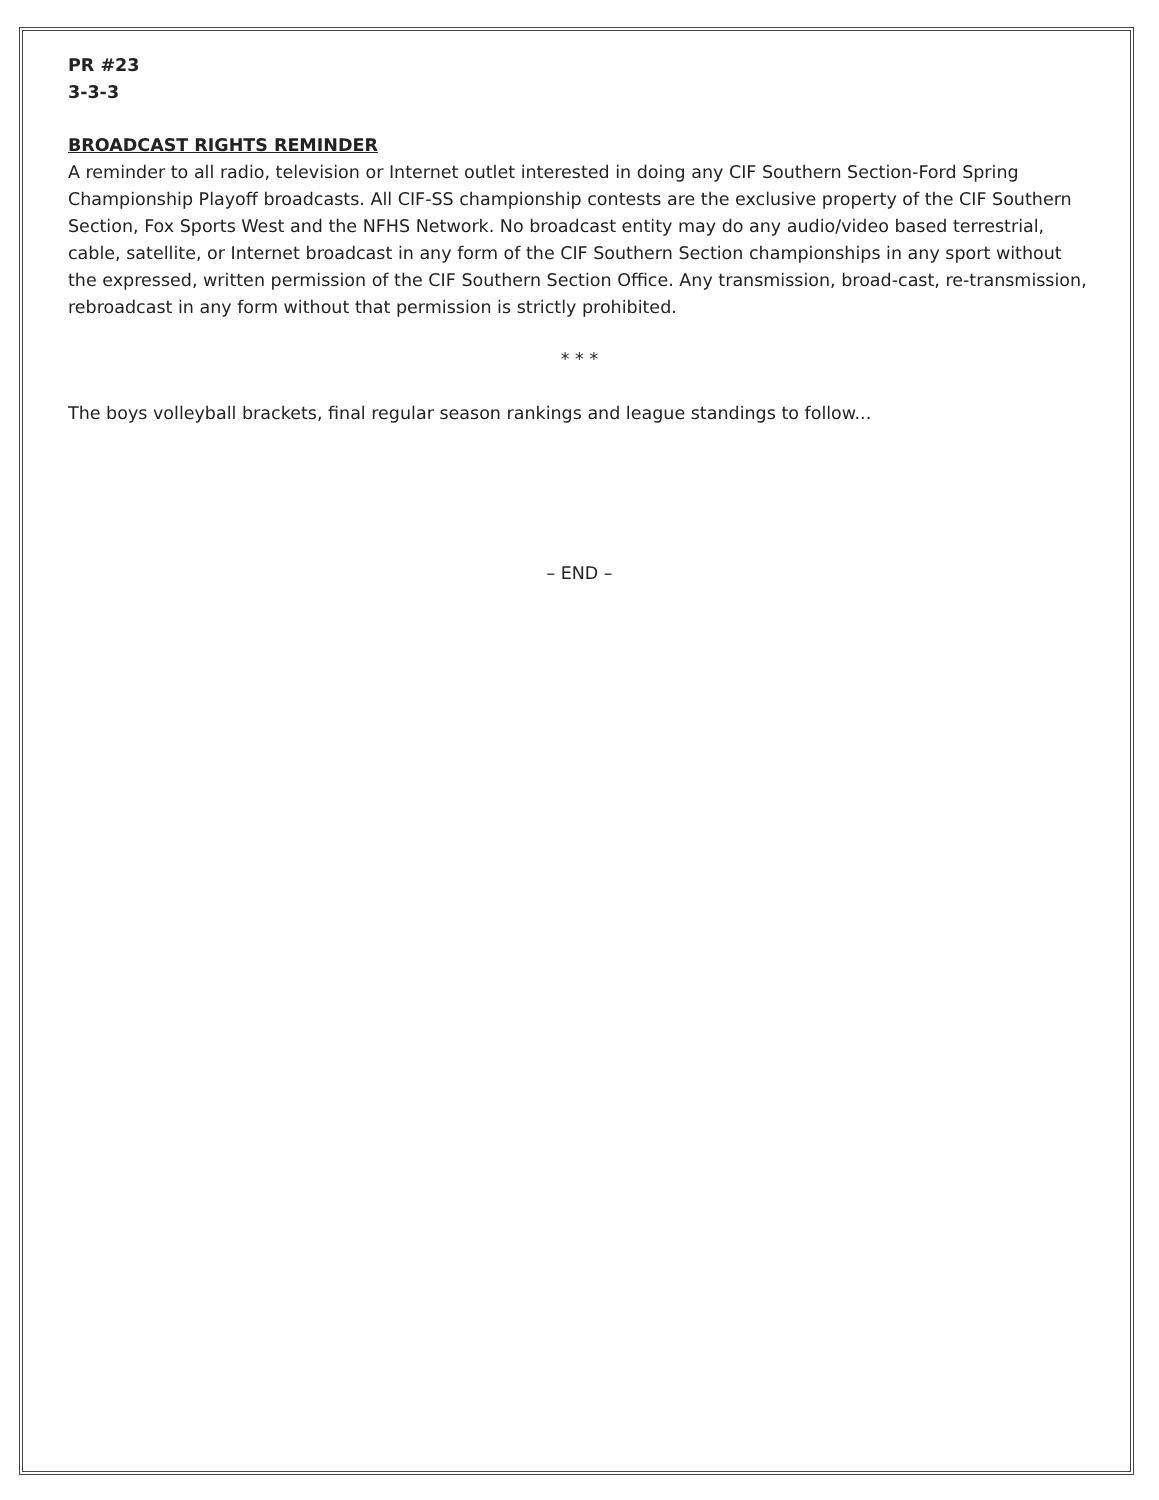PR #23
3-3-3
BROADCAST RIGHTS REMINDER
A reminder to all radio, television or Internet outlet interested in doing any CIF Southern Section-Ford Spring Championship Playoff broadcasts. All CIF-SS championship contests are the exclusive property of the CIF Southern Section, Fox Sports West and the NFHS Network. No broadcast entity may do any audio/video based terrestrial, cable, satellite, or Internet broadcast in any form of the CIF Southern Section championships in any sport without the expressed, written permission of the CIF Southern Section Office. Any transmission, broad-cast, re-transmission, rebroadcast in any form without that permission is strictly prohibited.
* * *
The boys volleyball brackets, final regular season rankings and league standings to follow...
– END –